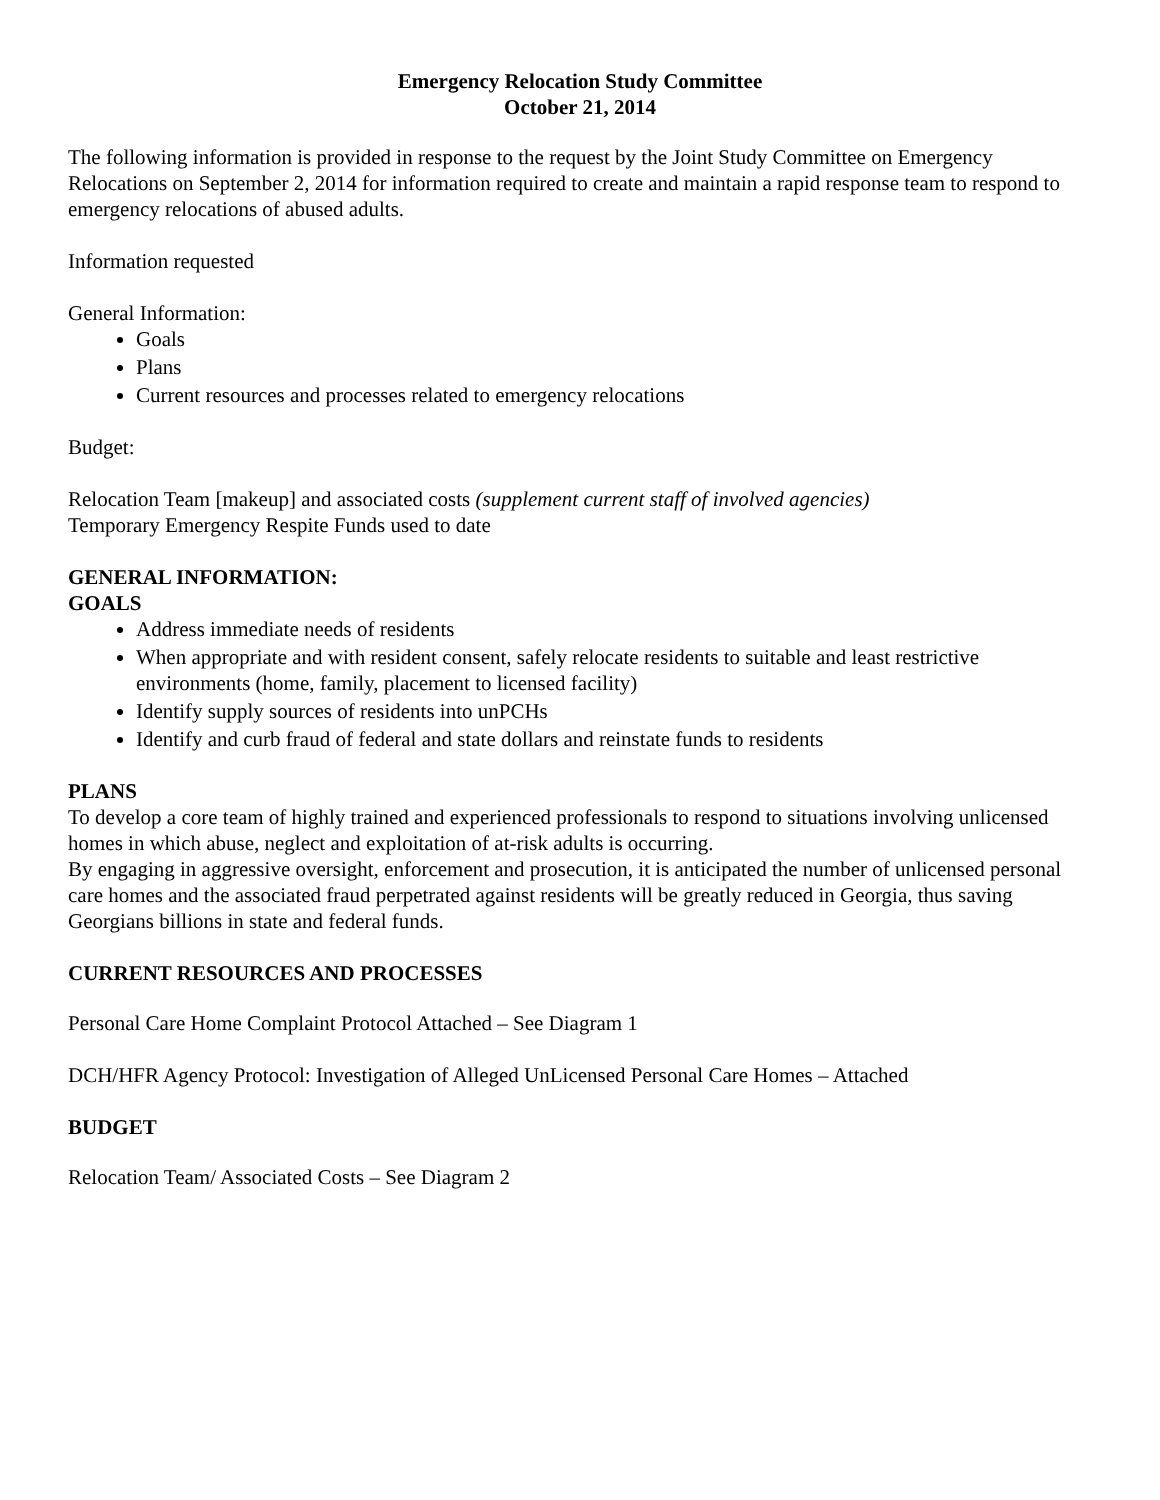Emergency Relocation Study Committee
October 21, 2014
The following information is provided in response to the request by the Joint Study Committee on Emergency Relocations on September 2, 2014 for information required to create and maintain a rapid response team to respond to emergency relocations of abused adults.
Information requested
General Information:
Goals
Plans
Current resources and processes related to emergency relocations
Budget:
Relocation Team [makeup] and associated costs (supplement current staff of involved agencies)
Temporary Emergency Respite Funds used to date
GENERAL INFORMATION:
GOALS
Address immediate needs of residents
When appropriate and with resident consent, safely relocate residents to suitable and least restrictive environments (home, family, placement to licensed facility)
Identify supply sources of residents into unPCHs
Identify and curb fraud of federal and state dollars and reinstate funds to residents
PLANS
To develop a core team of highly trained and experienced professionals to respond to situations involving unlicensed homes in which abuse, neglect and exploitation of at-risk adults is occurring.
By engaging in aggressive oversight, enforcement and prosecution, it is anticipated the number of unlicensed personal care homes and the associated fraud perpetrated against residents will be greatly reduced in Georgia, thus saving Georgians billions in state and federal funds.
CURRENT RESOURCES AND PROCESSES
Personal Care Home Complaint Protocol Attached – See Diagram 1
DCH/HFR Agency Protocol: Investigation of Alleged UnLicensed Personal Care Homes – Attached
BUDGET
Relocation Team/ Associated Costs – See Diagram 2